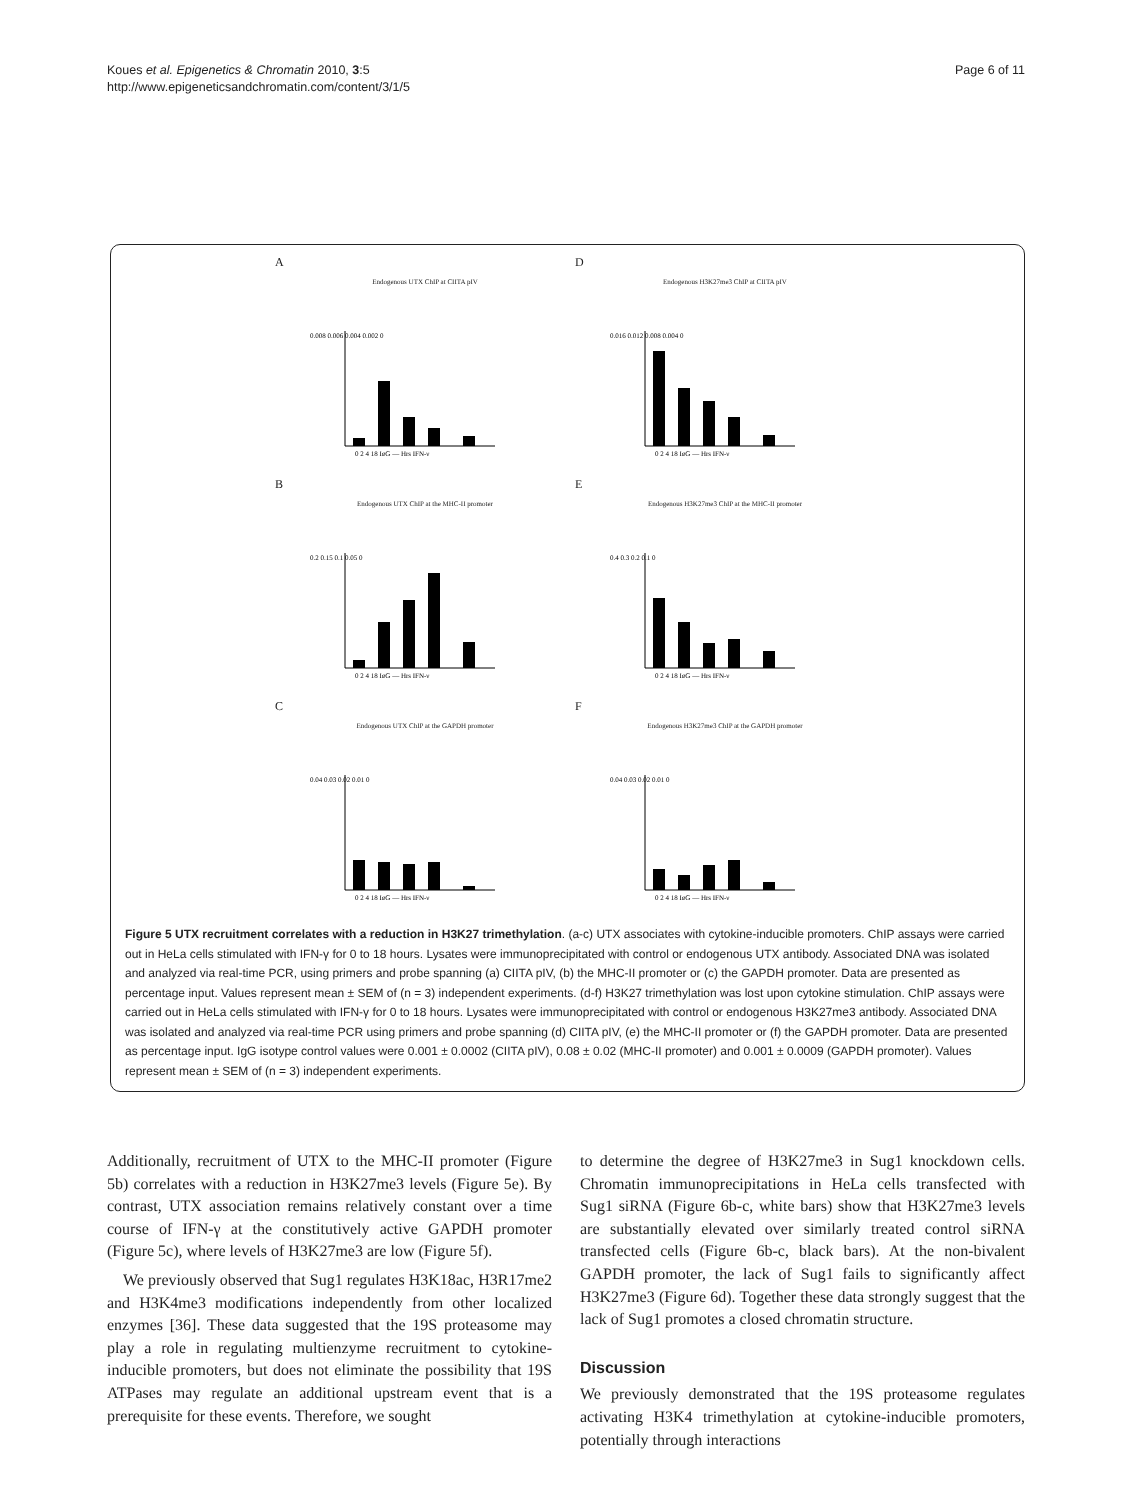Koues et al. Epigenetics & Chromatin 2010, 3:5
http://www.epigeneticsandchromatin.com/content/3/1/5
Page 6 of 11
A
Endogenous UTX ChIP at CIITA pIV
0.008 0.006 0.004 0.002 0
0 2 4 18 IgG — Hrs IFN-γ
D
Endogenous H3K27me3 ChIP at CIITA pIV
0.016 0.012 0.008 0.004 0
0 2 4 18 IgG — Hrs IFN-γ
B
Endogenous UTX ChIP at the MHC-II promoter
0.2 0.15 0.1 0.05 0
0 2 4 18 IgG — Hrs IFN-γ
E
Endogenous H3K27me3 ChIP at the MHC-II promoter
0.4 0.3 0.2 0.1 0
0 2 4 18 IgG — Hrs IFN-γ
C
Endogenous UTX ChIP at the GAPDH promoter
0.04 0.03 0.02 0.01 0
0 2 4 18 IgG — Hrs IFN-γ
F
Endogenous H3K27me3 ChIP at the GAPDH promoter
0.04 0.03 0.02 0.01 0
0 2 4 18 IgG — Hrs IFN-γ
Figure 5 UTX recruitment correlates with a reduction in H3K27 trimethylation. (a-c) UTX associates with cytokine-inducible promoters. ChIP assays were carried out in HeLa cells stimulated with IFN-γ for 0 to 18 hours. Lysates were immunoprecipitated with control or endogenous UTX antibody. Associated DNA was isolated and analyzed via real-time PCR, using primers and probe spanning (a) CIITA pIV, (b) the MHC-II promoter or (c) the GAPDH promoter. Data are presented as percentage input. Values represent mean ± SEM of (n = 3) independent experiments. (d-f) H3K27 trimethylation was lost upon cytokine stimulation. ChIP assays were carried out in HeLa cells stimulated with IFN-γ for 0 to 18 hours. Lysates were immunoprecipitated with control or endogenous H3K27me3 antibody. Associated DNA was isolated and analyzed via real-time PCR using primers and probe spanning (d) CIITA pIV, (e) the MHC-II promoter or (f) the GAPDH promoter. Data are presented as percentage input. IgG isotype control values were 0.001 ± 0.0002 (CIITA pIV), 0.08 ± 0.02 (MHC-II promoter) and 0.001 ± 0.0009 (GAPDH promoter). Values represent mean ± SEM of (n = 3) independent experiments.
Additionally, recruitment of UTX to the MHC-II promoter (Figure 5b) correlates with a reduction in H3K27me3 levels (Figure 5e). By contrast, UTX association remains relatively constant over a time course of IFN-γ at the constitutively active GAPDH promoter (Figure 5c), where levels of H3K27me3 are low (Figure 5f).
We previously observed that Sug1 regulates H3K18ac, H3R17me2 and H3K4me3 modifications independently from other localized enzymes [36]. These data suggested that the 19S proteasome may play a role in regulating multienzyme recruitment to cytokine-inducible promoters, but does not eliminate the possibility that 19S ATPases may regulate an additional upstream event that is a prerequisite for these events. Therefore, we sought
to determine the degree of H3K27me3 in Sug1 knockdown cells. Chromatin immunoprecipitations in HeLa cells transfected with Sug1 siRNA (Figure 6b-c, white bars) show that H3K27me3 levels are substantially elevated over similarly treated control siRNA transfected cells (Figure 6b-c, black bars). At the non-bivalent GAPDH promoter, the lack of Sug1 fails to significantly affect H3K27me3 (Figure 6d). Together these data strongly suggest that the lack of Sug1 promotes a closed chromatin structure.
Discussion
We previously demonstrated that the 19S proteasome regulates activating H3K4 trimethylation at cytokine-inducible promoters, potentially through interactions